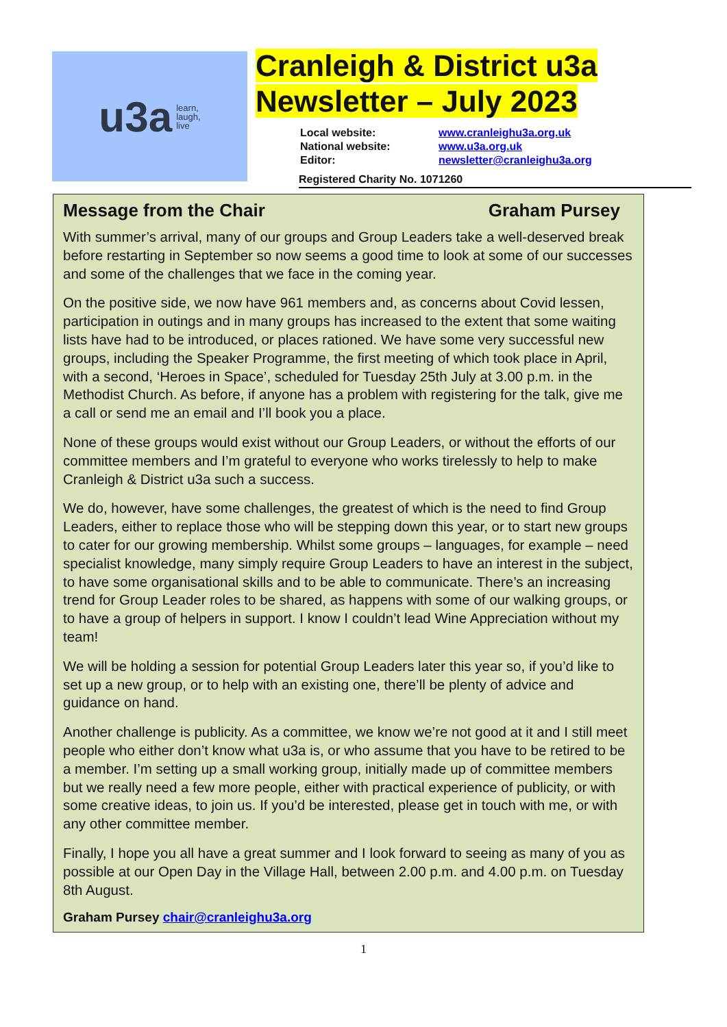u3a learn,
laugh,
live
Cranleigh & District u3a
Newsletter – July 2023
Local website: www.cranleighu3a.org.uk
National website: www.u3a.org.uk
Editor: newsletter@cranleighu3a.org
Registered Charity No. 1071260
Message from the Chair Graham Pursey
With summer’s arrival, many of our groups and Group Leaders take a well-deserved break before restarting in September so now seems a good time to look at some of our successes and some of the challenges that we face in the coming year.
On the positive side, we now have 961 members and, as concerns about Covid lessen, participation in outings and in many groups has increased to the extent that some waiting lists have had to be introduced, or places rationed. We have some very successful new groups, including the Speaker Programme, the first meeting of which took place in April, with a second, ‘Heroes in Space’, scheduled for Tuesday 25th July at 3.00 p.m. in the Methodist Church. As before, if anyone has a problem with registering for the talk, give me a call or send me an email and I’ll book you a place.
None of these groups would exist without our Group Leaders, or without the efforts of our committee members and I’m grateful to everyone who works tirelessly to help to make Cranleigh & District u3a such a success.
We do, however, have some challenges, the greatest of which is the need to find Group Leaders, either to replace those who will be stepping down this year, or to start new groups to cater for our growing membership. Whilst some groups – languages, for example – need specialist knowledge, many simply require Group Leaders to have an interest in the subject, to have some organisational skills and to be able to communicate. There’s an increasing trend for Group Leader roles to be shared, as happens with some of our walking groups, or to have a group of helpers in support. I know I couldn’t lead Wine Appreciation without my team!
We will be holding a session for potential Group Leaders later this year so, if you’d like to set up a new group, or to help with an existing one, there’ll be plenty of advice and guidance on hand.
Another challenge is publicity. As a committee, we know we’re not good at it and I still meet people who either don’t know what u3a is, or who assume that you have to be retired to be a member. I’m setting up a small working group, initially made up of committee members but we really need a few more people, either with practical experience of publicity, or with some creative ideas, to join us. If you’d be interested, please get in touch with me, or with any other committee member.
Finally, I hope you all have a great summer and I look forward to seeing as many of you as possible at our Open Day in the Village Hall, between 2.00 p.m. and 4.00 p.m. on Tuesday 8th August.
Graham Pursey chair@cranleighu3a.org
1